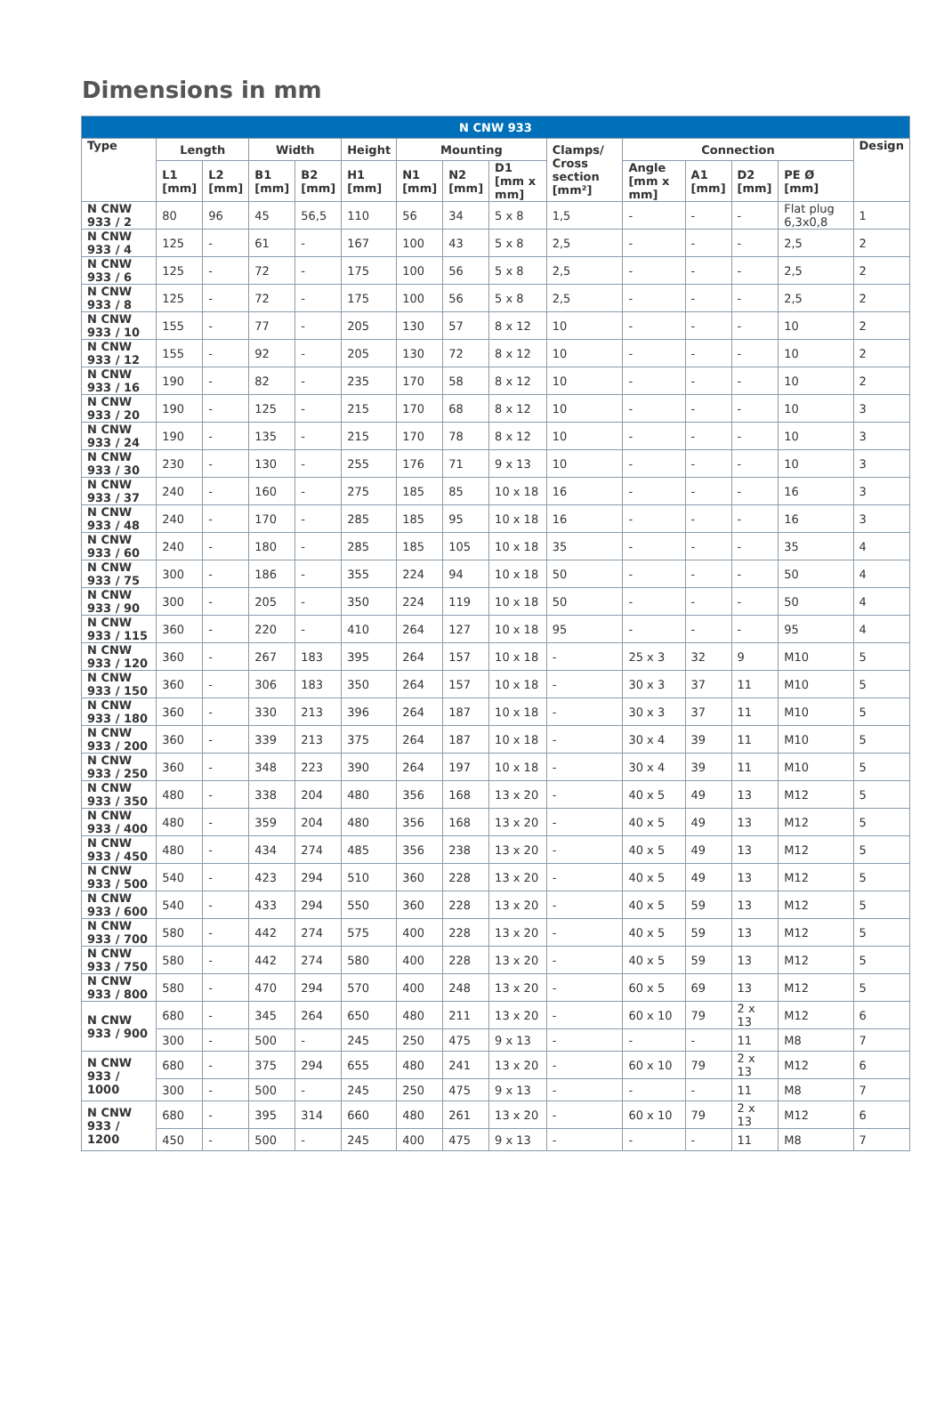Dimensions in mm
| N CNW 933 | | | | | | | | | | | | | | |
| --- | --- | --- | --- | --- | --- | --- | --- | --- | --- | --- | --- | --- | --- | --- |
| Type | Length | | Width | | Height | Mounting | | | Clamps/ Cross section [mm²] | Connection | | | | Design |
| | L1 [mm] | L2 [mm] | B1 [mm] | B2 [mm] | H1 [mm] | N1 [mm] | N2 [mm] | D1 [mm x mm] | | Angle [mm x mm] | A1 [mm] | D2 [mm] | PE Ø [mm] | |
| N CNW 933 / 2 | 80 | 96 | 45 | 56,5 | 110 | 56 | 34 | 5 x 8 | 1,5 | - | - | - | Flat plug 6,3x0,8 | 1 |
| N CNW 933 / 4 | 125 | - | 61 | - | 167 | 100 | 43 | 5 x 8 | 2,5 | - | - | - | 2,5 | 2 |
| N CNW 933 / 6 | 125 | - | 72 | - | 175 | 100 | 56 | 5 x 8 | 2,5 | - | - | - | 2,5 | 2 |
| N CNW 933 / 8 | 125 | - | 72 | - | 175 | 100 | 56 | 5 x 8 | 2,5 | - | - | - | 2,5 | 2 |
| N CNW 933 / 10 | 155 | - | 77 | - | 205 | 130 | 57 | 8 x 12 | 10 | - | - | - | 10 | 2 |
| N CNW 933 / 12 | 155 | - | 92 | - | 205 | 130 | 72 | 8 x 12 | 10 | - | - | - | 10 | 2 |
| N CNW 933 / 16 | 190 | - | 82 | - | 235 | 170 | 58 | 8 x 12 | 10 | - | - | - | 10 | 2 |
| N CNW 933 / 20 | 190 | - | 125 | - | 215 | 170 | 68 | 8 x 12 | 10 | - | - | - | 10 | 3 |
| N CNW 933 / 24 | 190 | - | 135 | - | 215 | 170 | 78 | 8 x 12 | 10 | - | - | - | 10 | 3 |
| N CNW 933 / 30 | 230 | - | 130 | - | 255 | 176 | 71 | 9 x 13 | 10 | - | - | - | 10 | 3 |
| N CNW 933 / 37 | 240 | - | 160 | - | 275 | 185 | 85 | 10 x 18 | 16 | - | - | - | 16 | 3 |
| N CNW 933 / 48 | 240 | - | 170 | - | 285 | 185 | 95 | 10 x 18 | 16 | - | - | - | 16 | 3 |
| N CNW 933 / 60 | 240 | - | 180 | - | 285 | 185 | 105 | 10 x 18 | 35 | - | - | - | 35 | 4 |
| N CNW 933 / 75 | 300 | - | 186 | - | 355 | 224 | 94 | 10 x 18 | 50 | - | - | - | 50 | 4 |
| N CNW 933 / 90 | 300 | - | 205 | - | 350 | 224 | 119 | 10 x 18 | 50 | - | - | - | 50 | 4 |
| N CNW 933 / 115 | 360 | - | 220 | - | 410 | 264 | 127 | 10 x 18 | 95 | - | - | - | 95 | 4 |
| N CNW 933 / 120 | 360 | - | 267 | 183 | 395 | 264 | 157 | 10 x 18 | - | 25 x 3 | 32 | 9 | M10 | 5 |
| N CNW 933 / 150 | 360 | - | 306 | 183 | 350 | 264 | 157 | 10 x 18 | - | 30 x 3 | 37 | 11 | M10 | 5 |
| N CNW 933 / 180 | 360 | - | 330 | 213 | 396 | 264 | 187 | 10 x 18 | - | 30 x 3 | 37 | 11 | M10 | 5 |
| N CNW 933 / 200 | 360 | - | 339 | 213 | 375 | 264 | 187 | 10 x 18 | - | 30 x 4 | 39 | 11 | M10 | 5 |
| N CNW 933 / 250 | 360 | - | 348 | 223 | 390 | 264 | 197 | 10 x 18 | - | 30 x 4 | 39 | 11 | M10 | 5 |
| N CNW 933 / 350 | 480 | - | 338 | 204 | 480 | 356 | 168 | 13 x 20 | - | 40 x 5 | 49 | 13 | M12 | 5 |
| N CNW 933 / 400 | 480 | - | 359 | 204 | 480 | 356 | 168 | 13 x 20 | - | 40 x 5 | 49 | 13 | M12 | 5 |
| N CNW 933 / 450 | 480 | - | 434 | 274 | 485 | 356 | 238 | 13 x 20 | - | 40 x 5 | 49 | 13 | M12 | 5 |
| N CNW 933 / 500 | 540 | - | 423 | 294 | 510 | 360 | 228 | 13 x 20 | - | 40 x 5 | 49 | 13 | M12 | 5 |
| N CNW 933 / 600 | 540 | - | 433 | 294 | 550 | 360 | 228 | 13 x 20 | - | 40 x 5 | 59 | 13 | M12 | 5 |
| N CNW 933 / 700 | 580 | - | 442 | 274 | 575 | 400 | 228 | 13 x 20 | - | 40 x 5 | 59 | 13 | M12 | 5 |
| N CNW 933 / 750 | 580 | - | 442 | 274 | 580 | 400 | 228 | 13 x 20 | - | 40 x 5 | 59 | 13 | M12 | 5 |
| N CNW 933 / 800 | 580 | - | 470 | 294 | 570 | 400 | 248 | 13 x 20 | - | 60 x 5 | 69 | 13 | M12 | 5 |
| N CNW 933 / 900 | 680 | - | 345 | 264 | 650 | 480 | 211 | 13 x 20 | - | 60 x 10 | 79 | 2 x 13 | M12 | 6 |
| | 300 | - | 500 | - | 245 | 250 | 475 | 9 x 13 | - | - | - | 11 | M8 | 7 |
| N CNW 933 / 1000 | 680 | - | 375 | 294 | 655 | 480 | 241 | 13 x 20 | - | 60 x 10 | 79 | 2 x 13 | M12 | 6 |
| | 300 | - | 500 | - | 245 | 250 | 475 | 9 x 13 | - | - | - | 11 | M8 | 7 |
| N CNW 933 / 1200 | 680 | - | 395 | 314 | 660 | 480 | 261 | 13 x 20 | - | 60 x 10 | 79 | 2 x 13 | M12 | 6 |
| | 450 | - | 500 | - | 245 | 400 | 475 | 9 x 13 | - | - | - | 11 | M8 | 7 |